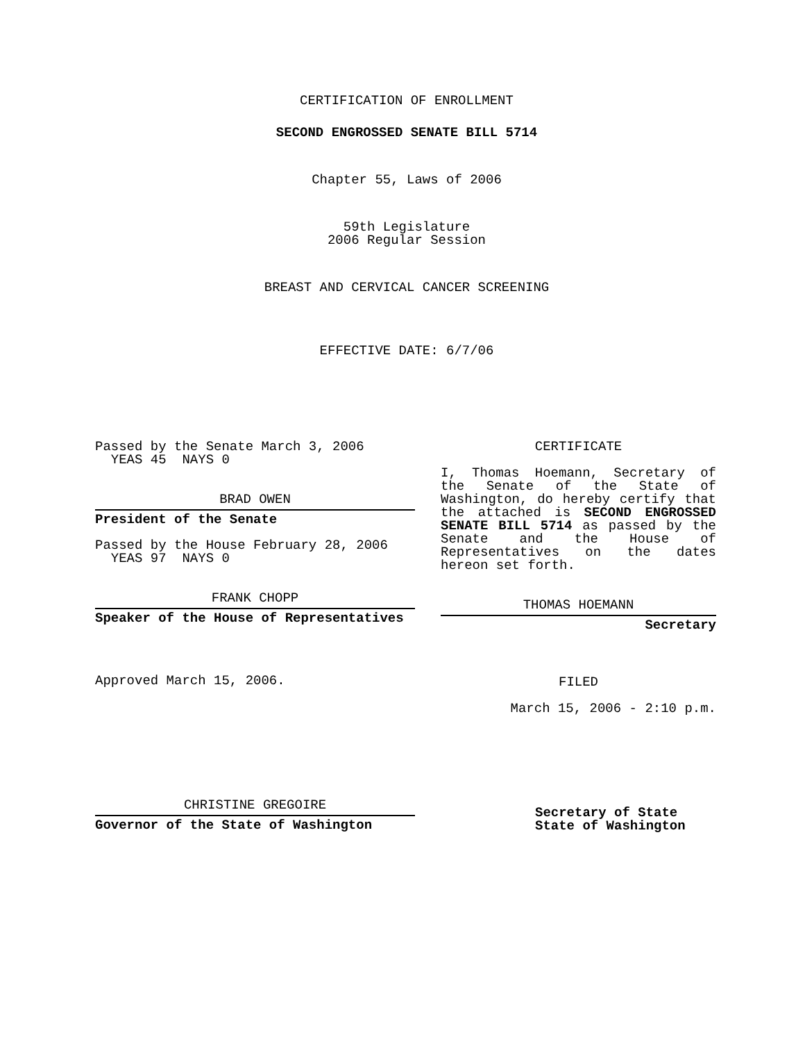CERTIFICATION OF ENROLLMENT
SECOND ENGROSSED SENATE BILL 5714
Chapter 55, Laws of 2006
59th Legislature
2006 Regular Session
BREAST AND CERVICAL CANCER SCREENING
EFFECTIVE DATE: 6/7/06
Passed by the Senate March 3, 2006
YEAS 45 NAYS 0
BRAD OWEN
President of the Senate
Passed by the House February 28, 2006
YEAS 97 NAYS 0
FRANK CHOPP
Speaker of the House of Representatives
Approved March 15, 2006.
CHRISTINE GREGOIRE
Governor of the State of Washington
CERTIFICATE
I, Thomas Hoemann, Secretary of the Senate of the State of Washington, do hereby certify that the attached is SECOND ENGROSSED SENATE BILL 5714 as passed by the Senate and the House of Representatives on the dates hereon set forth.
THOMAS HOEMANN
Secretary
FILED
March 15, 2006 - 2:10 p.m.
Secretary of State
State of Washington